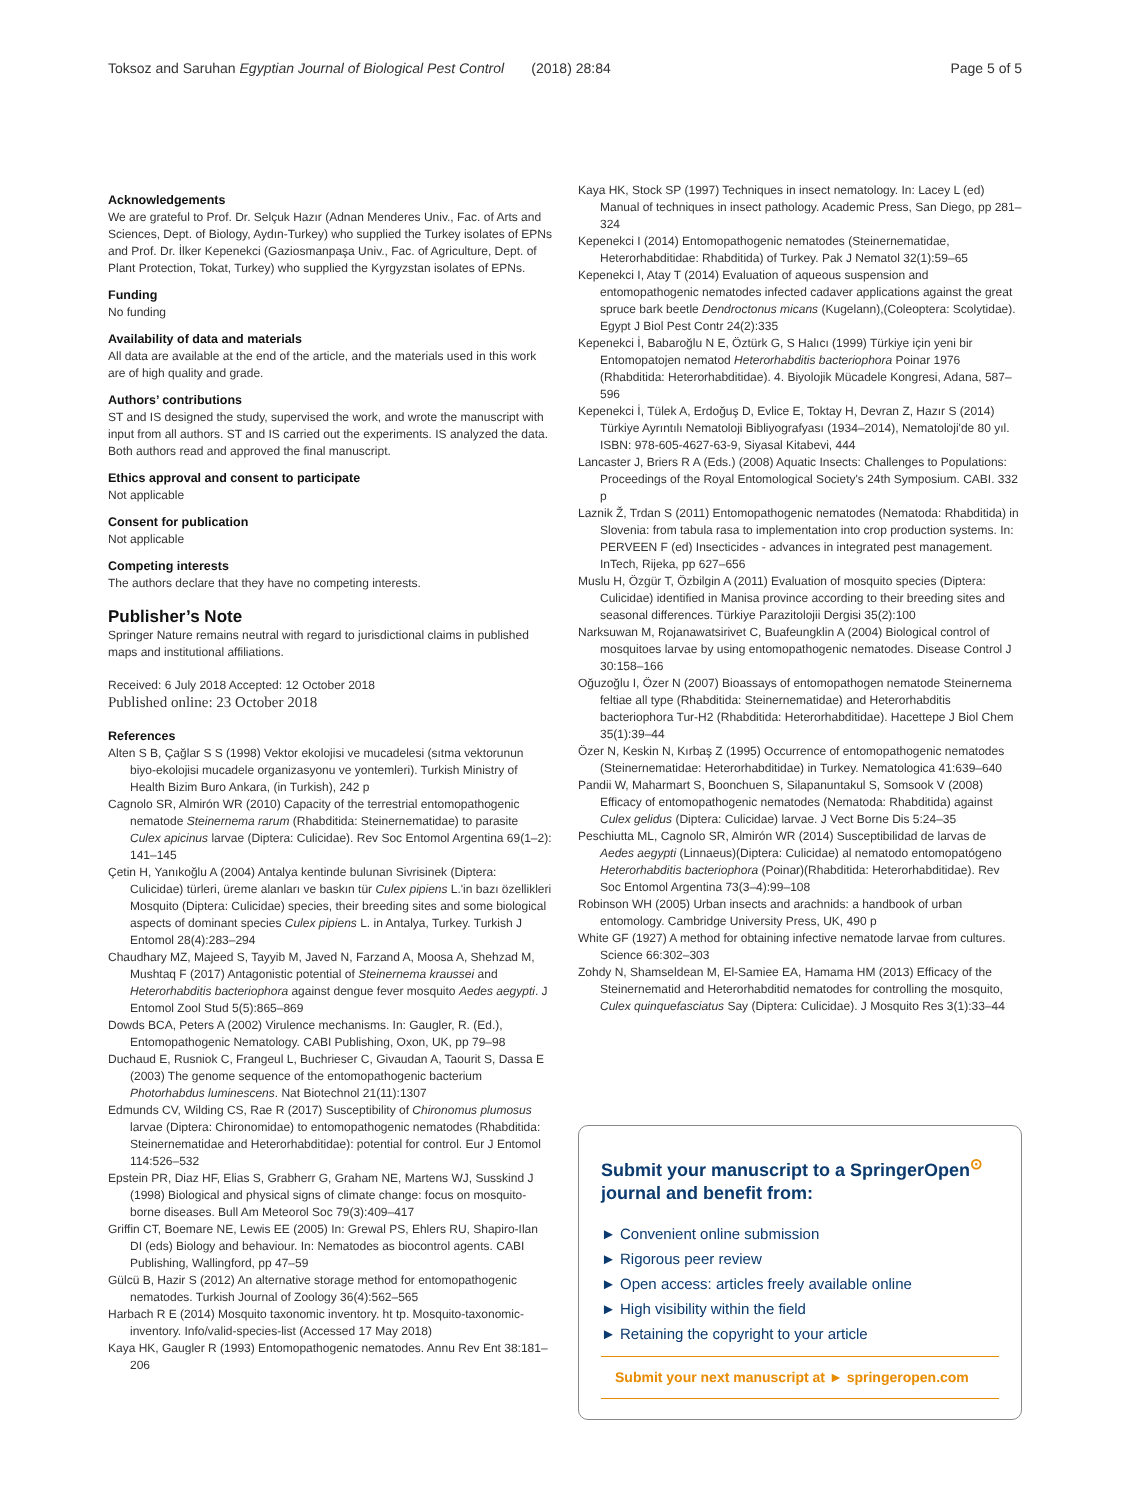Toksoz and Saruhan Egyptian Journal of Biological Pest Control (2018) 28:84 Page 5 of 5
Acknowledgements
We are grateful to Prof. Dr. Selçuk Hazır (Adnan Menderes Univ., Fac. of Arts and Sciences, Dept. of Biology, Aydın-Turkey) who supplied the Turkey isolates of EPNs and Prof. Dr. İlker Kepenekci (Gaziosmanpaşa Univ., Fac. of Agriculture, Dept. of Plant Protection, Tokat, Turkey) who supplied the Kyrgyzstan isolates of EPNs.
Funding
No funding
Availability of data and materials
All data are available at the end of the article, and the materials used in this work are of high quality and grade.
Authors’ contributions
ST and IS designed the study, supervised the work, and wrote the manuscript with input from all authors. ST and IS carried out the experiments. IS analyzed the data. Both authors read and approved the final manuscript.
Ethics approval and consent to participate
Not applicable
Consent for publication
Not applicable
Competing interests
The authors declare that they have no competing interests.
Publisher’s Note
Springer Nature remains neutral with regard to jurisdictional claims in published maps and institutional affiliations.
Received: 6 July 2018 Accepted: 12 October 2018
Published online: 23 October 2018
References
Alten S B, Çağlar S S (1998) Vektor ekolojisi ve mucadelesi (sıtma vektorunun biyo-ekolojisi mucadele organizasyonu ve yontemleri). Turkish Ministry of Health Bizim Buro Ankara, (in Turkish), 242 p
Cagnolo SR, Almirón WR (2010) Capacity of the terrestrial entomopathogenic nematode Steinernema rarum (Rhabditida: Steinernematidae) to parasite Culex apicinus larvae (Diptera: Culicidae). Rev Soc Entomol Argentina 69(1–2): 141–145
Çetin H, Yanıkoğlu A (2004) Antalya kentinde bulunan Sivrisinek (Diptera: Culicidae) türleri, üreme alanları ve baskın tür Culex pipiens L.'in bazı özellikleri Mosquito (Diptera: Culicidae) species, their breeding sites and some biological aspects of dominant species Culex pipiens L. in Antalya, Turkey. Turkish J Entomol 28(4):283–294
Chaudhary MZ, Majeed S, Tayyib M, Javed N, Farzand A, Moosa A, Shehzad M, Mushtaq F (2017) Antagonistic potential of Steinernema kraussei and Heterorhabditis bacteriophora against dengue fever mosquito Aedes aegypti. J Entomol Zool Stud 5(5):865–869
Dowds BCA, Peters A (2002) Virulence mechanisms. In: Gaugler, R. (Ed.), Entomopathogenic Nematology. CABI Publishing, Oxon, UK, pp 79–98
Duchaud E, Rusniok C, Frangeul L, Buchrieser C, Givaudan A, Taourit S, Dassa E (2003) The genome sequence of the entomopathogenic bacterium Photorhabdus luminescens. Nat Biotechnol 21(11):1307
Edmunds CV, Wilding CS, Rae R (2017) Susceptibility of Chironomus plumosus larvae (Diptera: Chironomidae) to entomopathogenic nematodes (Rhabditida: Steinernematidae and Heterorhabditidae): potential for control. Eur J Entomol 114:526–532
Epstein PR, Diaz HF, Elias S, Grabherr G, Graham NE, Martens WJ, Susskind J (1998) Biological and physical signs of climate change: focus on mosquito-borne diseases. Bull Am Meteorol Soc 79(3):409–417
Griffin CT, Boemare NE, Lewis EE (2005) In: Grewal PS, Ehlers RU, Shapiro-Ilan DI (eds) Biology and behaviour. In: Nematodes as biocontrol agents. CABI Publishing, Wallingford, pp 47–59
Gülcü B, Hazir S (2012) An alternative storage method for entomopathogenic nematodes. Turkish Journal of Zoology 36(4):562–565
Harbach R E (2014) Mosquito taxonomic inventory. ht tp. Mosquito-taxonomic-inventory. Info/valid-species-list (Accessed 17 May 2018)
Kaya HK, Gaugler R (1993) Entomopathogenic nematodes. Annu Rev Ent 38:181–206
Kaya HK, Stock SP (1997) Techniques in insect nematology. In: Lacey L (ed) Manual of techniques in insect pathology. Academic Press, San Diego, pp 281–324
Kepenekci I (2014) Entomopathogenic nematodes (Steinernematidae, Heterorhabditidae: Rhabditida) of Turkey. Pak J Nematol 32(1):59–65
Kepenekci I, Atay T (2014) Evaluation of aqueous suspension and entomopathogenic nematodes infected cadaver applications against the great spruce bark beetle Dendroctonus micans (Kugelann),(Coleoptera: Scolytidae). Egypt J Biol Pest Contr 24(2):335
Kepenekci İ, Babaroğlu N E, Öztürk G, S Halıcı (1999) Türkiye için yeni bir Entomopatojen nematod Heterorhabditis bacteriophora Poinar 1976 (Rhabditida: Heterorhabditidae). 4. Biyolojik Mücadele Kongresi, Adana, 587–596
Kepenekci İ, Tülek A, Erdoğuş D, Evlice E, Toktay H, Devran Z, Hazır S (2014) Türkiye Ayrıntılı Nematoloji Bibliyografyası (1934–2014), Nematoloji'de 80 yıl. ISBN: 978-605-4627-63-9, Siyasal Kitabevi, 444
Lancaster J, Briers R A (Eds.) (2008) Aquatic Insects: Challenges to Populations: Proceedings of the Royal Entomological Society's 24th Symposium. CABI. 332 p
Laznik Ž, Trdan S (2011) Entomopathogenic nematodes (Nematoda: Rhabditida) in Slovenia: from tabula rasa to implementation into crop production systems. In: PERVEEN F (ed) Insecticides - advances in integrated pest management. InTech, Rijeka, pp 627–656
Muslu H, Özgür T, Özbilgin A (2011) Evaluation of mosquito species (Diptera: Culicidae) identified in Manisa province according to their breeding sites and seasonal differences. Türkiye Parazitolojii Dergisi 35(2):100
Narksuwan M, Rojanawatsirivet C, Buafeungklin A (2004) Biological control of mosquitoes larvae by using entomopathogenic nematodes. Disease Control J 30:158–166
Oğuzoğlu I, Özer N (2007) Bioassays of entomopathogen nematode Steinernema feltiae all type (Rhabditida: Steinernematidae) and Heterorhabditis bacteriophora Tur-H2 (Rhabditida: Heterorhabditidae). Hacettepe J Biol Chem 35(1):39–44
Özer N, Keskin N, Kırbaş Z (1995) Occurrence of entomopathogenic nematodes (Steinernematidae: Heterorhabditidae) in Turkey. Nematologica 41:639–640
Pandii W, Maharmart S, Boonchuen S, Silapanuntakul S, Somsook V (2008) Efficacy of entomopathogenic nematodes (Nematoda: Rhabditida) against Culex gelidus (Diptera: Culicidae) larvae. J Vect Borne Dis 5:24–35
Peschiutta ML, Cagnolo SR, Almirón WR (2014) Susceptibilidad de larvas de Aedes aegypti (Linnaeus)(Diptera: Culicidae) al nematodo entomopatógeno Heterorhabditis bacteriophora (Poinar)(Rhabditida: Heterorhabditidae). Rev Soc Entomol Argentina 73(3–4):99–108
Robinson WH (2005) Urban insects and arachnids: a handbook of urban entomology. Cambridge University Press, UK, 490 p
White GF (1927) A method for obtaining infective nematode larvae from cultures. Science 66:302–303
Zohdy N, Shamseldean M, El-Samiee EA, Hamama HM (2013) Efficacy of the Steinernematid and Heterorhabditid nematodes for controlling the mosquito, Culex quinquefasciatus Say (Diptera: Culicidae). J Mosquito Res 3(1):33–44
Submit your manuscript to a SpringerOpen<sup>⊙</sup> journal and benefit from:
► Convenient online submission
► Rigorous peer review
► Open access: articles freely available online
► High visibility within the field
► Retaining the copyright to your article
Submit your next manuscript at ► springeropen.com